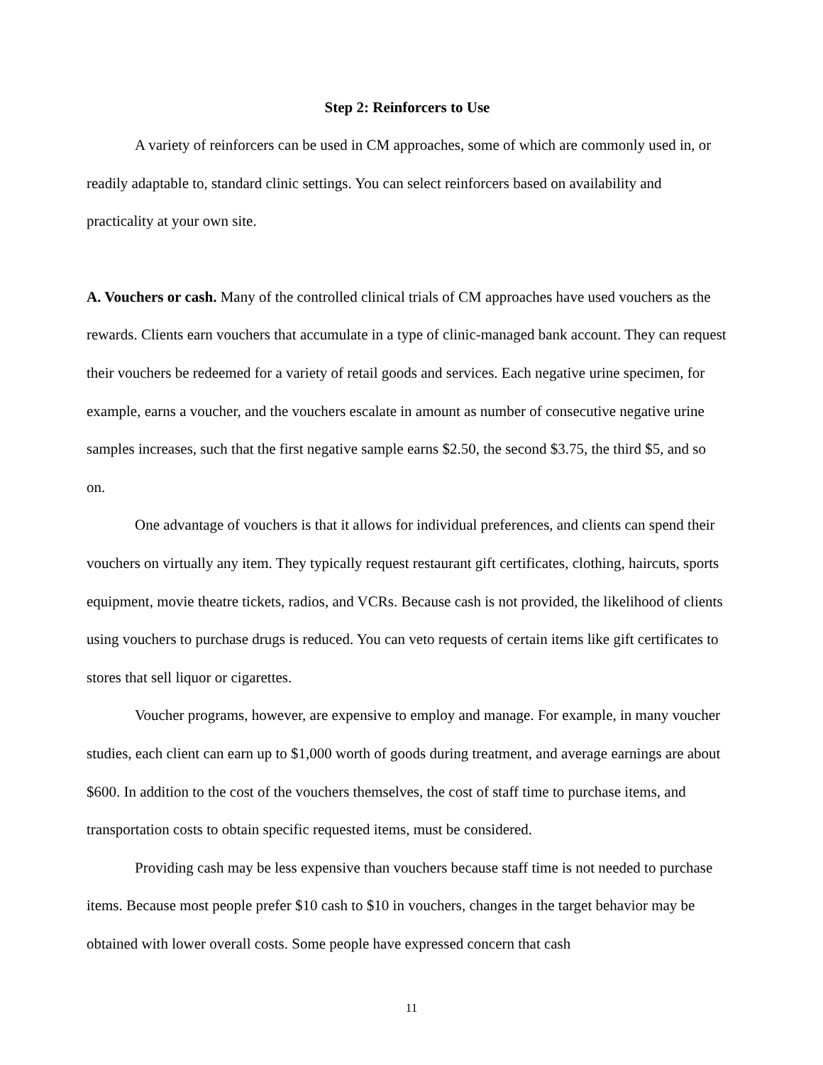Step 2: Reinforcers to Use
A variety of reinforcers can be used in CM approaches, some of which are commonly used in, or readily adaptable to, standard clinic settings. You can select reinforcers based on availability and practicality at your own site.
A. Vouchers or cash. Many of the controlled clinical trials of CM approaches have used vouchers as the rewards. Clients earn vouchers that accumulate in a type of clinic-managed bank account. They can request their vouchers be redeemed for a variety of retail goods and services. Each negative urine specimen, for example, earns a voucher, and the vouchers escalate in amount as number of consecutive negative urine samples increases, such that the first negative sample earns $2.50, the second $3.75, the third $5, and so on.
One advantage of vouchers is that it allows for individual preferences, and clients can spend their vouchers on virtually any item. They typically request restaurant gift certificates, clothing, haircuts, sports equipment, movie theatre tickets, radios, and VCRs. Because cash is not provided, the likelihood of clients using vouchers to purchase drugs is reduced. You can veto requests of certain items like gift certificates to stores that sell liquor or cigarettes.
Voucher programs, however, are expensive to employ and manage. For example, in many voucher studies, each client can earn up to $1,000 worth of goods during treatment, and average earnings are about $600. In addition to the cost of the vouchers themselves, the cost of staff time to purchase items, and transportation costs to obtain specific requested items, must be considered.
Providing cash may be less expensive than vouchers because staff time is not needed to purchase items. Because most people prefer $10 cash to $10 in vouchers, changes in the target behavior may be obtained with lower overall costs. Some people have expressed concern that cash
11